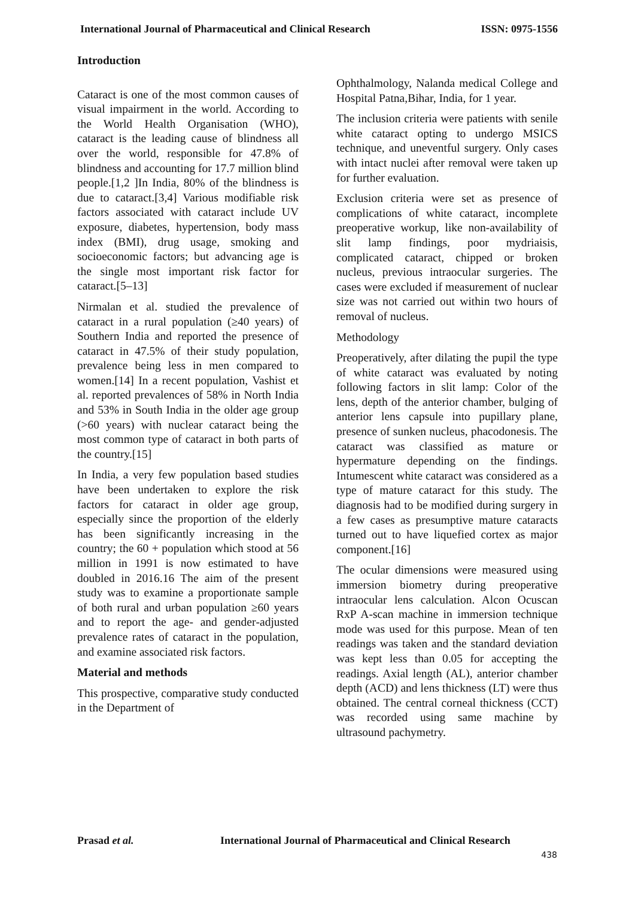International Journal of Pharmaceutical and Clinical Research ISSN: 0975-1556
Introduction
Cataract is one of the most common causes of visual impairment in the world. According to the World Health Organisation (WHO), cataract is the leading cause of blindness all over the world, responsible for 47.8% of blindness and accounting for 17.7 million blind people.[1,2 ]In India, 80% of the blindness is due to cataract.[3,4] Various modifiable risk factors associated with cataract include UV exposure, diabetes, hypertension, body mass index (BMI), drug usage, smoking and socioeconomic factors; but advancing age is the single most important risk factor for cataract.[5–13]
Nirmalan et al. studied the prevalence of cataract in a rural population (≥40 years) of Southern India and reported the presence of cataract in 47.5% of their study population, prevalence being less in men compared to women.[14] In a recent population, Vashist et al. reported prevalences of 58% in North India and 53% in South India in the older age group (>60 years) with nuclear cataract being the most common type of cataract in both parts of the country.[15]
In India, a very few population based studies have been undertaken to explore the risk factors for cataract in older age group, especially since the proportion of the elderly has been significantly increasing in the country; the 60 + population which stood at 56 million in 1991 is now estimated to have doubled in 2016.16 The aim of the present study was to examine a proportionate sample of both rural and urban population ≥60 years and to report the age‑ and gender‑adjusted prevalence rates of cataract in the population, and examine associated risk factors.
Material and methods
This prospective, comparative study conducted in the Department of
Ophthalmology, Nalanda medical College and Hospital Patna,Bihar, India, for 1 year.
The inclusion criteria were patients with senile white cataract opting to undergo MSICS technique, and uneventful surgery. Only cases with intact nuclei after removal were taken up for further evaluation.
Exclusion criteria were set as presence of complications of white cataract, incomplete preoperative workup, like non-availability of slit lamp findings, poor mydriaisis, complicated cataract, chipped or broken nucleus, previous intraocular surgeries. The cases were excluded if measurement of nuclear size was not carried out within two hours of removal of nucleus.
Methodology
Preoperatively, after dilating the pupil the type of white cataract was evaluated by noting following factors in slit lamp: Color of the lens, depth of the anterior chamber, bulging of anterior lens capsule into pupillary plane, presence of sunken nucleus, phacodonesis. The cataract was classified as mature or hypermature depending on the findings. Intumescent white cataract was considered as a type of mature cataract for this study. The diagnosis had to be modified during surgery in a few cases as presumptive mature cataracts turned out to have liquefied cortex as major component.[16]
The ocular dimensions were measured using immersion biometry during preoperative intraocular lens calculation. Alcon Ocuscan RxP A-scan machine in immersion technique mode was used for this purpose. Mean of ten readings was taken and the standard deviation was kept less than 0.05 for accepting the readings. Axial length (AL), anterior chamber depth (ACD) and lens thickness (LT) were thus obtained. The central corneal thickness (CCT) was recorded using same machine by ultrasound pachymetry.
Prasad et al. International Journal of Pharmaceutical and Clinical Research
438